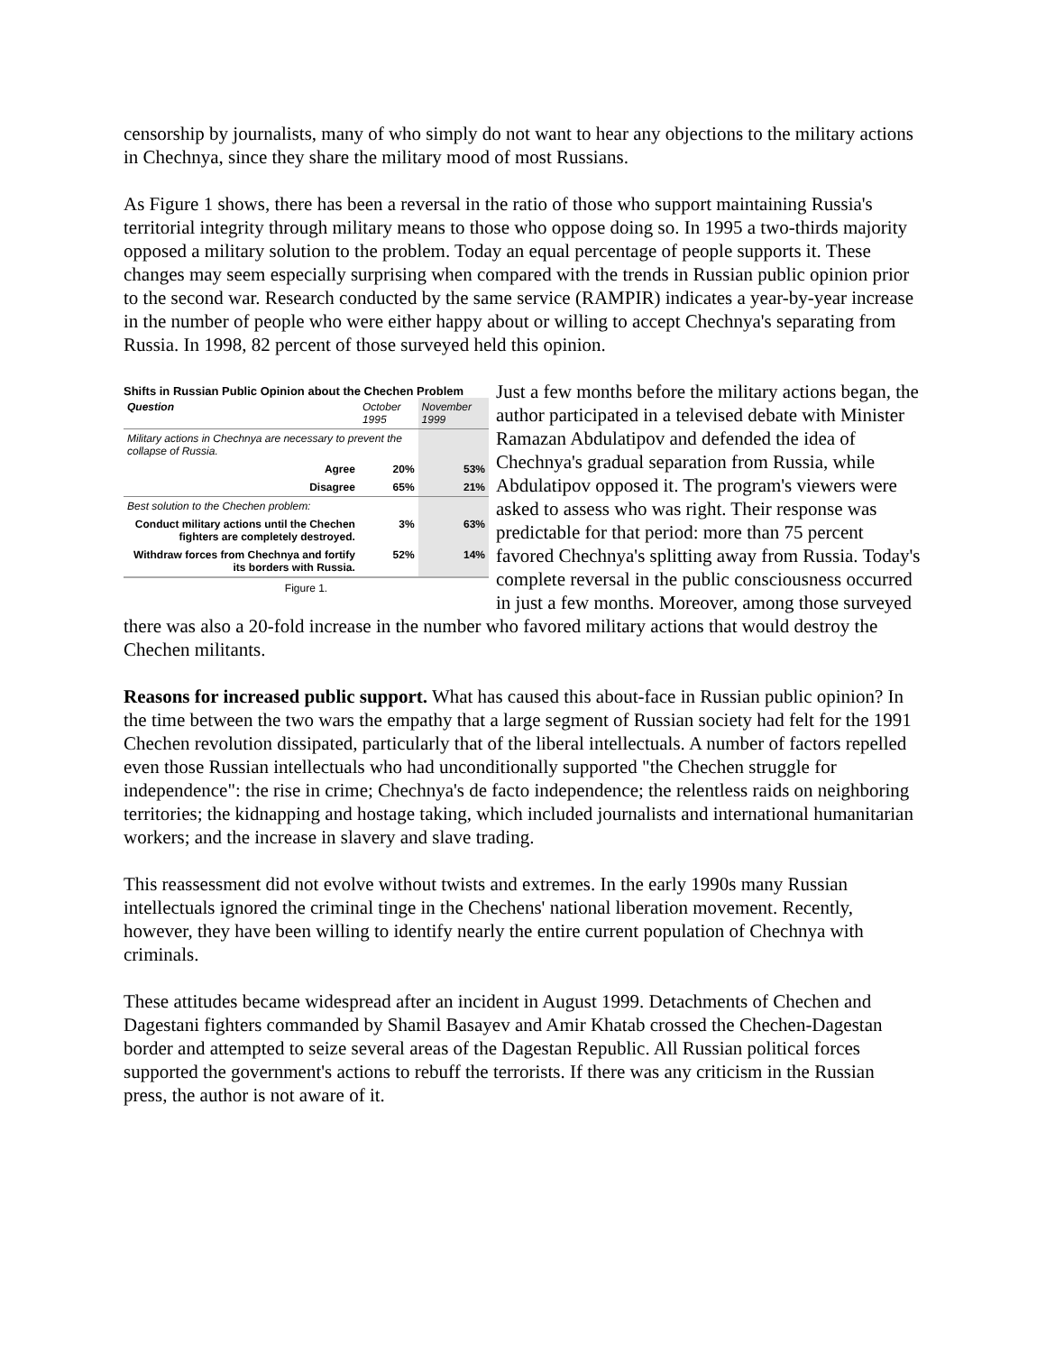censorship by journalists, many of who simply do not want to hear any objections to the military actions in Chechnya, since they share the military mood of most Russians.
As Figure 1 shows, there has been a reversal in the ratio of those who support maintaining Russia's territorial integrity through military means to those who oppose doing so. In 1995 a two-thirds majority opposed a military solution to the problem. Today an equal percentage of people supports it. These changes may seem especially surprising when compared with the trends in Russian public opinion prior to the second war. Research conducted by the same service (RAMPIR) indicates a year-by-year increase in the number of people who were either happy about or willing to accept Chechnya's separating from Russia. In 1998, 82 percent of those surveyed held this opinion.
Shifts in Russian Public Opinion about the Chechen Problem
| Question | October 1995 | November 1999 |
| --- | --- | --- |
| Military actions in Chechnya are necessary to prevent the collapse of Russia. | | |
| Agree | 20% | 53% |
| Disagree | 65% | 21% |
| Best solution to the Chechen problem: | | |
| Conduct military actions until the Chechen fighters are completely destroyed. | 3% | 63% |
| Withdraw forces from Chechnya and fortify its borders with Russia. | 52% | 14% |
Figure 1.
Just a few months before the military actions began, the author participated in a televised debate with Minister Ramazan Abdulatipov and defended the idea of Chechnya's gradual separation from Russia, while Abdulatipov opposed it. The program's viewers were asked to assess who was right. Their response was predictable for that period: more than 75 percent favored Chechnya's splitting away from Russia. Today's complete reversal in the public consciousness occurred in just a few months. Moreover, among those surveyed there was also a 20-fold increase in the number who favored military actions that would destroy the Chechen militants.
Reasons for increased public support. What has caused this about-face in Russian public opinion? In the time between the two wars the empathy that a large segment of Russian society had felt for the 1991 Chechen revolution dissipated, particularly that of the liberal intellectuals. A number of factors repelled even those Russian intellectuals who had unconditionally supported "the Chechen struggle for independence": the rise in crime; Chechnya's de facto independence; the relentless raids on neighboring territories; the kidnapping and hostage taking, which included journalists and international humanitarian workers; and the increase in slavery and slave trading.
This reassessment did not evolve without twists and extremes. In the early 1990s many Russian intellectuals ignored the criminal tinge in the Chechens' national liberation movement. Recently, however, they have been willing to identify nearly the entire current population of Chechnya with criminals.
These attitudes became widespread after an incident in August 1999. Detachments of Chechen and Dagestani fighters commanded by Shamil Basayev and Amir Khatab crossed the Chechen-Dagestan border and attempted to seize several areas of the Dagestan Republic. All Russian political forces supported the government's actions to rebuff the terrorists. If there was any criticism in the Russian press, the author is not aware of it.